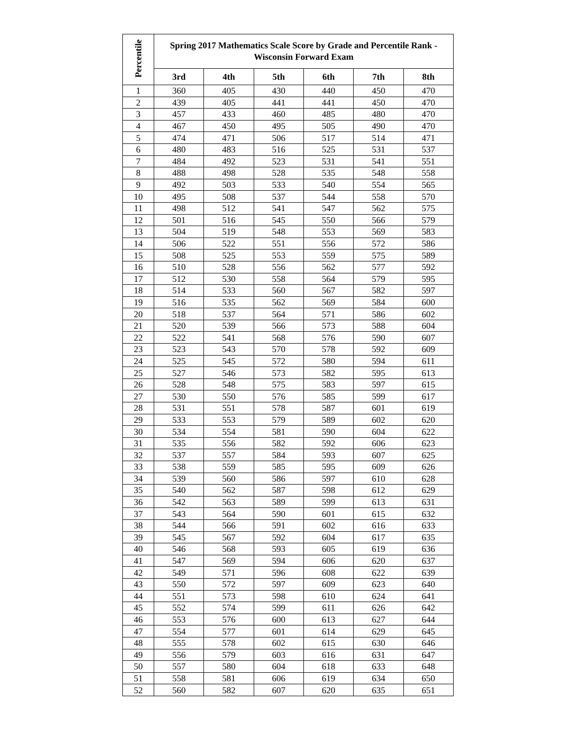| Percentile | Spring 2017 Mathematics Scale Score by Grade and Percentile Rank - Wisconsin Forward Exam | | | | | |
| --- | --- | --- | --- | --- | --- | --- |
| | 3rd | 4th | 5th | 6th | 7th | 8th |
| 1 | 360 | 405 | 430 | 440 | 450 | 470 |
| 2 | 439 | 405 | 441 | 441 | 450 | 470 |
| 3 | 457 | 433 | 460 | 485 | 480 | 470 |
| 4 | 467 | 450 | 495 | 505 | 490 | 470 |
| 5 | 474 | 471 | 506 | 517 | 514 | 471 |
| 6 | 480 | 483 | 516 | 525 | 531 | 537 |
| 7 | 484 | 492 | 523 | 531 | 541 | 551 |
| 8 | 488 | 498 | 528 | 535 | 548 | 558 |
| 9 | 492 | 503 | 533 | 540 | 554 | 565 |
| 10 | 495 | 508 | 537 | 544 | 558 | 570 |
| 11 | 498 | 512 | 541 | 547 | 562 | 575 |
| 12 | 501 | 516 | 545 | 550 | 566 | 579 |
| 13 | 504 | 519 | 548 | 553 | 569 | 583 |
| 14 | 506 | 522 | 551 | 556 | 572 | 586 |
| 15 | 508 | 525 | 553 | 559 | 575 | 589 |
| 16 | 510 | 528 | 556 | 562 | 577 | 592 |
| 17 | 512 | 530 | 558 | 564 | 579 | 595 |
| 18 | 514 | 533 | 560 | 567 | 582 | 597 |
| 19 | 516 | 535 | 562 | 569 | 584 | 600 |
| 20 | 518 | 537 | 564 | 571 | 586 | 602 |
| 21 | 520 | 539 | 566 | 573 | 588 | 604 |
| 22 | 522 | 541 | 568 | 576 | 590 | 607 |
| 23 | 523 | 543 | 570 | 578 | 592 | 609 |
| 24 | 525 | 545 | 572 | 580 | 594 | 611 |
| 25 | 527 | 546 | 573 | 582 | 595 | 613 |
| 26 | 528 | 548 | 575 | 583 | 597 | 615 |
| 27 | 530 | 550 | 576 | 585 | 599 | 617 |
| 28 | 531 | 551 | 578 | 587 | 601 | 619 |
| 29 | 533 | 553 | 579 | 589 | 602 | 620 |
| 30 | 534 | 554 | 581 | 590 | 604 | 622 |
| 31 | 535 | 556 | 582 | 592 | 606 | 623 |
| 32 | 537 | 557 | 584 | 593 | 607 | 625 |
| 33 | 538 | 559 | 585 | 595 | 609 | 626 |
| 34 | 539 | 560 | 586 | 597 | 610 | 628 |
| 35 | 540 | 562 | 587 | 598 | 612 | 629 |
| 36 | 542 | 563 | 589 | 599 | 613 | 631 |
| 37 | 543 | 564 | 590 | 601 | 615 | 632 |
| 38 | 544 | 566 | 591 | 602 | 616 | 633 |
| 39 | 545 | 567 | 592 | 604 | 617 | 635 |
| 40 | 546 | 568 | 593 | 605 | 619 | 636 |
| 41 | 547 | 569 | 594 | 606 | 620 | 637 |
| 42 | 549 | 571 | 596 | 608 | 622 | 639 |
| 43 | 550 | 572 | 597 | 609 | 623 | 640 |
| 44 | 551 | 573 | 598 | 610 | 624 | 641 |
| 45 | 552 | 574 | 599 | 611 | 626 | 642 |
| 46 | 553 | 576 | 600 | 613 | 627 | 644 |
| 47 | 554 | 577 | 601 | 614 | 629 | 645 |
| 48 | 555 | 578 | 602 | 615 | 630 | 646 |
| 49 | 556 | 579 | 603 | 616 | 631 | 647 |
| 50 | 557 | 580 | 604 | 618 | 633 | 648 |
| 51 | 558 | 581 | 606 | 619 | 634 | 650 |
| 52 | 560 | 582 | 607 | 620 | 635 | 651 |